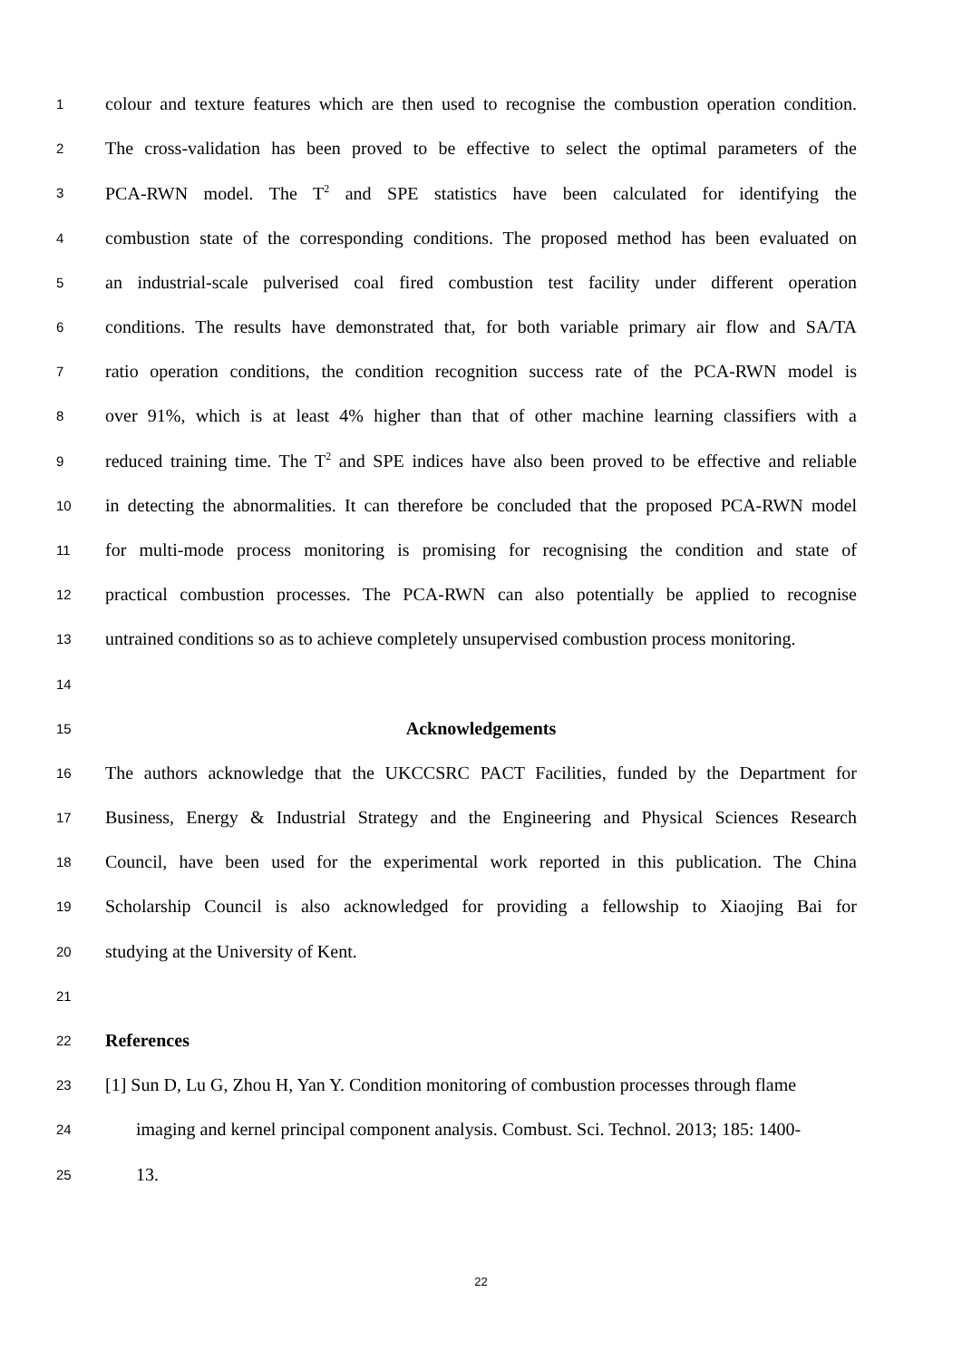1 colour and texture features which are then used to recognise the combustion operation condition.
2 The cross-validation has been proved to be effective to select the optimal parameters of the
3 PCA-RWN model. The T<sup>2</sup> and SPE statistics have been calculated for identifying the
4 combustion state of the corresponding conditions. The proposed method has been evaluated on
5 an industrial-scale pulverised coal fired combustion test facility under different operation
6 conditions. The results have demonstrated that, for both variable primary air flow and SA/TA
7 ratio operation conditions, the condition recognition success rate of the PCA-RWN model is
8 over 91%, which is at least 4% higher than that of other machine learning classifiers with a
9 reduced training time. The T<sup>2</sup> and SPE indices have also been proved to be effective and reliable
10 in detecting the abnormalities. It can therefore be concluded that the proposed PCA-RWN model
11 for multi-mode process monitoring is promising for recognising the condition and state of
12 practical combustion processes. The PCA-RWN can also potentially be applied to recognise
13 untrained conditions so as to achieve completely unsupervised combustion process monitoring.
14
15 Acknowledgements
16 The authors acknowledge that the UKCCSRC PACT Facilities, funded by the Department for
17 Business, Energy & Industrial Strategy and the Engineering and Physical Sciences Research
18 Council, have been used for the experimental work reported in this publication. The China
19 Scholarship Council is also acknowledged for providing a fellowship to Xiaojing Bai for
20 studying at the University of Kent.
21
22 References
23 [1] Sun D, Lu G, Zhou H, Yan Y. Condition monitoring of combustion processes through flame
24 imaging and kernel principal component analysis. Combust. Sci. Technol. 2013; 185: 1400-
25 13.
22